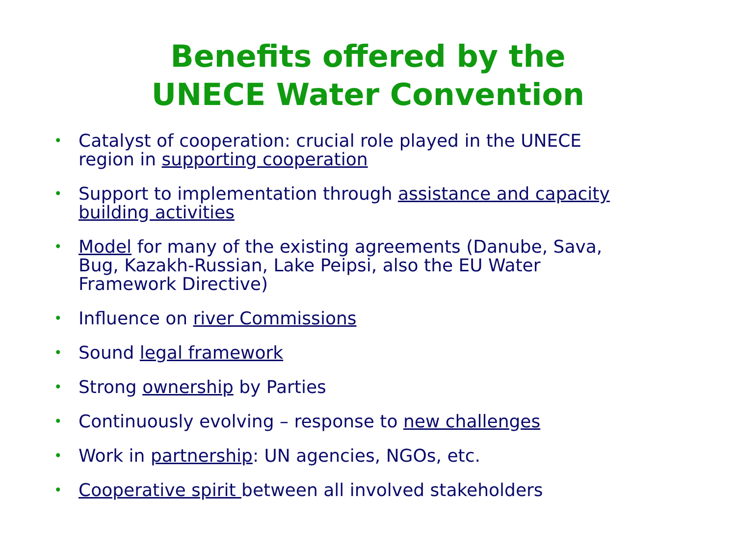Benefits offered by the
UNECE Water Convention
• Catalyst of cooperation: crucial role played in the UNECE region in supporting cooperation
• Support to implementation through assistance and capacity building activities
• Model for many of the existing agreements (Danube, Sava, Bug, Kazakh-Russian, Lake Peipsi, also the EU Water Framework Directive)
• Influence on river Commissions
• Sound legal framework
• Strong ownership by Parties
• Continuously evolving – response to new challenges
• Work in partnership: UN agencies, NGOs, etc.
• Cooperative spirit between all involved stakeholders